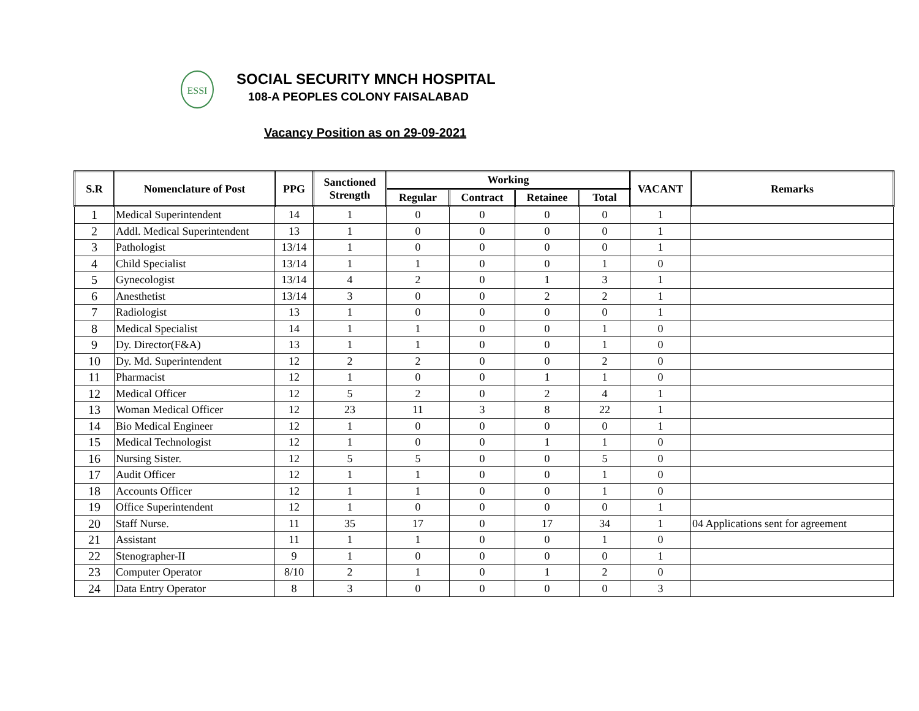ESSI
SOCIAL SECURITY MNCH HOSPITAL
108-A PEOPLES COLONY FAISALABAD
Vacancy Position as on 29-09-2021
| S.R | Nomenclature of Post | PPG | Sanctioned Strength | Working | | | | VACANT | Remarks |
| --- | --- | --- | --- | --- | --- | --- | --- | --- | --- |
| | | | | Regular | Contract | Retainee | Total | | |
| 1 | Medical Superintendent | 14 | 1 | 0 | 0 | 0 | 0 | 1 | |
| 2 | Addl. Medical Superintendent | 13 | 1 | 0 | 0 | 0 | 0 | 1 | |
| 3 | Pathologist | 13/14 | 1 | 0 | 0 | 0 | 0 | 1 | |
| 4 | Child Specialist | 13/14 | 1 | 1 | 0 | 0 | 1 | 0 | |
| 5 | Gynecologist | 13/14 | 4 | 2 | 0 | 1 | 3 | 1 | |
| 6 | Anesthetist | 13/14 | 3 | 0 | 0 | 2 | 2 | 1 | |
| 7 | Radiologist | 13 | 1 | 0 | 0 | 0 | 0 | 1 | |
| 8 | Medical Specialist | 14 | 1 | 1 | 0 | 0 | 1 | 0 | |
| 9 | Dy. Director(F&A) | 13 | 1 | 1 | 0 | 0 | 1 | 0 | |
| 10 | Dy. Md. Superintendent | 12 | 2 | 2 | 0 | 0 | 2 | 0 | |
| 11 | Pharmacist | 12 | 1 | 0 | 0 | 1 | 1 | 0 | |
| 12 | Medical Officer | 12 | 5 | 2 | 0 | 2 | 4 | 1 | |
| 13 | Woman Medical Officer | 12 | 23 | 11 | 3 | 8 | 22 | 1 | |
| 14 | Bio Medical Engineer | 12 | 1 | 0 | 0 | 0 | 0 | 1 | |
| 15 | Medical Technologist | 12 | 1 | 0 | 0 | 1 | 1 | 0 | |
| 16 | Nursing Sister. | 12 | 5 | 5 | 0 | 0 | 5 | 0 | |
| 17 | Audit Officer | 12 | 1 | 1 | 0 | 0 | 1 | 0 | |
| 18 | Accounts Officer | 12 | 1 | 1 | 0 | 0 | 1 | 0 | |
| 19 | Office Superintendent | 12 | 1 | 0 | 0 | 0 | 0 | 1 | |
| 20 | Staff Nurse. | 11 | 35 | 17 | 0 | 17 | 34 | 1 | 04 Applications sent for agreement |
| 21 | Assistant | 11 | 1 | 1 | 0 | 0 | 1 | 0 | |
| 22 | Stenographer-II | 9 | 1 | 0 | 0 | 0 | 0 | 1 | |
| 23 | Computer Operator | 8/10 | 2 | 1 | 0 | 1 | 2 | 0 | |
| 24 | Data Entry Operator | 8 | 3 | 0 | 0 | 0 | 0 | 3 | |